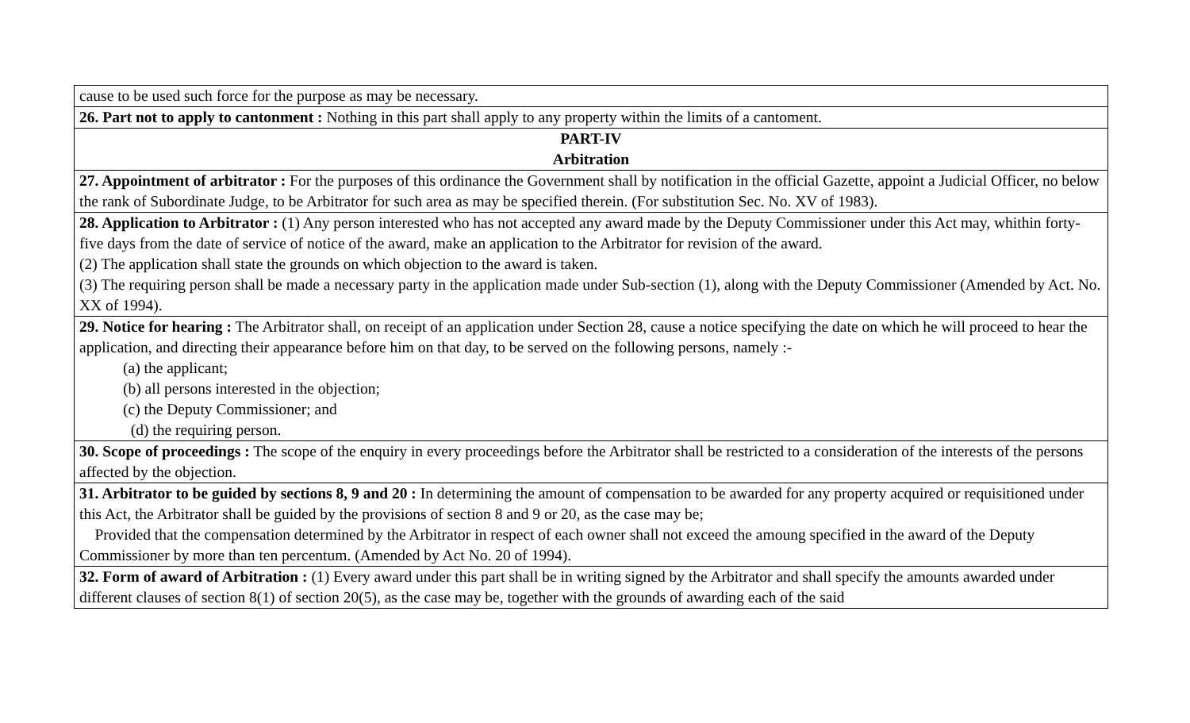cause to be used such force for the purpose as may be necessary.
26. Part not to apply to cantonment : Nothing in this part shall apply to any property within the limits of a cantoment.
PART-IV
Arbitration
27. Appointment of arbitrator : For the purposes of this ordinance the Government shall by notification in the official Gazette, appoint a Judicial Officer, no below the rank of Subordinate Judge, to be Arbitrator for such area as may be specified therein. (For substitution Sec. No. XV of 1983).
28. Application to Arbitrator : (1) Any person interested who has not accepted any award made by the Deputy Commissioner under this Act may, whithin forty-five days from the date of service of notice of the award, make an application to the Arbitrator for revision of the award.
(2) The application shall state the grounds on which objection to the award is taken.
(3) The requiring person shall be made a necessary party in the application made under Sub-section (1), along with the Deputy Commissioner (Amended by Act. No. XX of 1994).
29. Notice for hearing : The Arbitrator shall, on receipt of an application under Section 28, cause a notice specifying the date on which he will proceed to hear the application, and directing their appearance before him on that day, to be served on the following persons, namely :-
(a) the applicant;
(b) all persons interested in the objection;
(c) the Deputy Commissioner; and
(d) the requiring person.
30. Scope of proceedings : The scope of the enquiry in every proceedings before the Arbitrator shall be restricted to a consideration of the interests of the persons affected by the objection.
31. Arbitrator to be guided by sections 8, 9 and 20 : In determining the amount of compensation to be awarded for any property acquired or requisitioned under this Act, the Arbitrator shall be guided by the provisions of section 8 and 9 or 20, as the case may be;
Provided that the compensation determined by the Arbitrator in respect of each owner shall not exceed the amoung specified in the award of the Deputy Commissioner by more than ten percentum. (Amended by Act No. 20 of 1994).
32. Form of award of Arbitration : (1) Every award under this part shall be in writing signed by the Arbitrator and shall specify the amounts awarded under different clauses of section 8(1) of section 20(5), as the case may be, together with the grounds of awarding each of the said